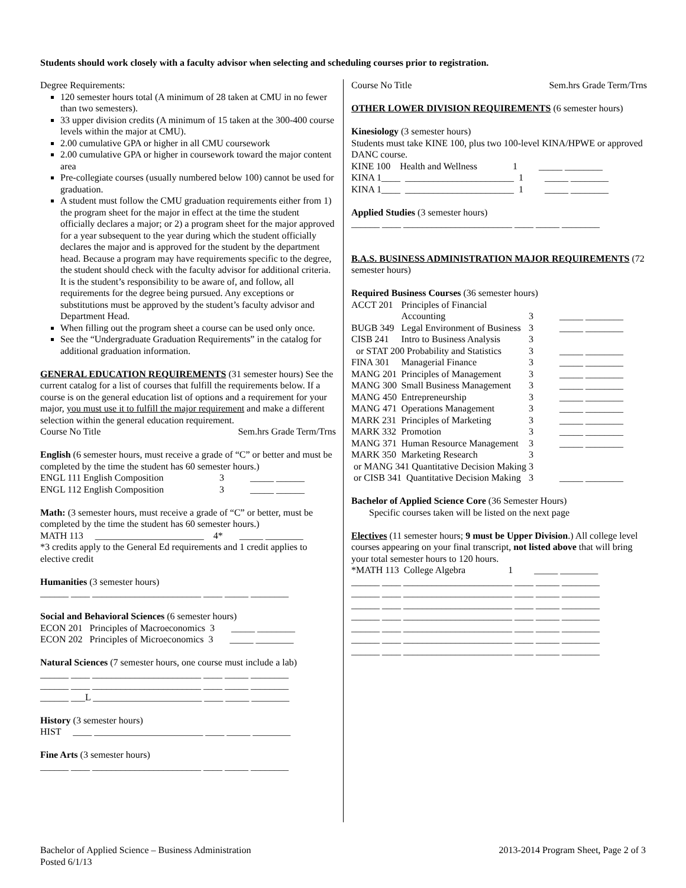Students should work closely with a faculty advisor when selecting and scheduling courses prior to registration.
Degree Requirements:
120 semester hours total (A minimum of 28 taken at CMU in no fewer than two semesters).
33 upper division credits (A minimum of 15 taken at the 300-400 course levels within the major at CMU).
2.00 cumulative GPA or higher in all CMU coursework
2.00 cumulative GPA or higher in coursework toward the major content area
Pre-collegiate courses (usually numbered below 100) cannot be used for graduation.
A student must follow the CMU graduation requirements either from 1) the program sheet for the major in effect at the time the student officially declares a major; or 2) a program sheet for the major approved for a year subsequent to the year during which the student officially declares the major and is approved for the student by the department head. Because a program may have requirements specific to the degree, the student should check with the faculty advisor for additional criteria. It is the student’s responsibility to be aware of, and follow, all requirements for the degree being pursued. Any exceptions or substitutions must be approved by the student’s faculty advisor and Department Head.
When filling out the program sheet a course can be used only once.
See the “Undergraduate Graduation Requirements” in the catalog for additional graduation information.
GENERAL EDUCATION REQUIREMENTS (31 semester hours) See the current catalog for a list of courses that fulfill the requirements below. If a course is on the general education list of options and a requirement for your major, you must use it to fulfill the major requirement and make a different selection within the general education requirement.
Course No Title Sem.hrs Grade Term/Trns
English (6 semester hours, must receive a grade of “C” or better and must be completed by the time the student has 60 semester hours.)
| ENGL 111 English Composition | 3 | _____ ______ |
| ENGL 112 English Composition | 3 | _____ ______ |
Math: (3 semester hours, must receive a grade of “C” or better, must be completed by the time the student has 60 semester hours.)
MATH 113 _______________________ 4* _____ ________
*3 credits apply to the General Ed requirements and 1 credit applies to elective credit
Humanities (3 semester hours)
______ ____ _______________________ ____ _____ ________
Social and Behavioral Sciences (6 semester hours)
ECON 201 Principles of Macroeconomics 3 _____ ________
ECON 202 Principles of Microeconomics 3 _____ ________
Natural Sciences (7 semester hours, one course must include a lab)
______ ____ _______________________ ____ _____ ________
______ ____ _______________________ ____ _____ ________
______ ___L _______________________ ____ _____ ________
History (3 semester hours)
HIST ____ _______________________ ____ _____ ________
Fine Arts (3 semester hours)
______ ____ _______________________ ____ _____ ________
Course No Title Sem.hrs Grade Term/Trns
OTHER LOWER DIVISION REQUIREMENTS (6 semester hours)
Kinesiology (3 semester hours)
Students must take KINE 100, plus two 100-level KINA/HPWE or approved DANC course.
KINE 100 Health and Wellness 1 _____ ________
KINA 1____ _______________________ 1 _____ ________
KINA 1____ _______________________ 1 _____ ________
Applied Studies (3 semester hours)
______ ____ _______________________ ____ _____ ________
B.A.S. BUSINESS ADMINISTRATION MAJOR REQUIREMENTS (72 semester hours)
Required Business Courses (36 semester hours)
| ACCT 201 | Principles of Financial Accounting | 3 | _____ ________ |
| BUGB 349 | Legal Environment of Business | 3 | _____ ________ |
| CISB 241 | Intro to Business Analysis | 3 | |
| or STAT 200 Probability and Statistics | | 3 | _____ ________ |
| FINA 301 | Managerial Finance | 3 | _____ ________ |
| MANG 201 | Principles of Management | 3 | _____ ________ |
| MANG 300 | Small Business Management | 3 | _____ ________ |
| MANG 450 | Entrepreneurship | 3 | _____ ________ |
| MANG 471 | Operations Management | 3 | _____ ________ |
| MARK 231 | Principles of Marketing | 3 | _____ ________ |
| MARK 332 | Promotion | 3 | _____ ________ |
| MANG 371 | Human Resource Management | 3 | _____ ________ |
| MARK 350 | Marketing Research | 3 | |
| or MANG 341 Quantitative Decision Making | | 3 | |
| or CISB 341 Quantitative Decision Making | | 3 | _____ ________ |
Bachelor of Applied Science Core (36 Semester Hours)
Specific courses taken will be listed on the next page
Electives (11 semester hours; 9 must be Upper Division.) All college level courses appearing on your final transcript, not listed above that will bring your total semester hours to 120 hours.
*MATH 113 College Algebra 1 _____ ________
______ ____ _______________________ ____ _____ ________ ______ ____ _______________________ ____ _____ ________ ______ ____ _______________________ ____ _____ ________ ______ ____ _______________________ ____ _____ ________ ______ ____ _______________________ ____ _____ ________ ______ ____ _______________________ ____ _____ ________ ______ ____ _______________________ ____ _____ ________
Bachelor of Applied Science – Business Administration
Posted 6/1/13
2013-2014 Program Sheet, Page 2 of 3